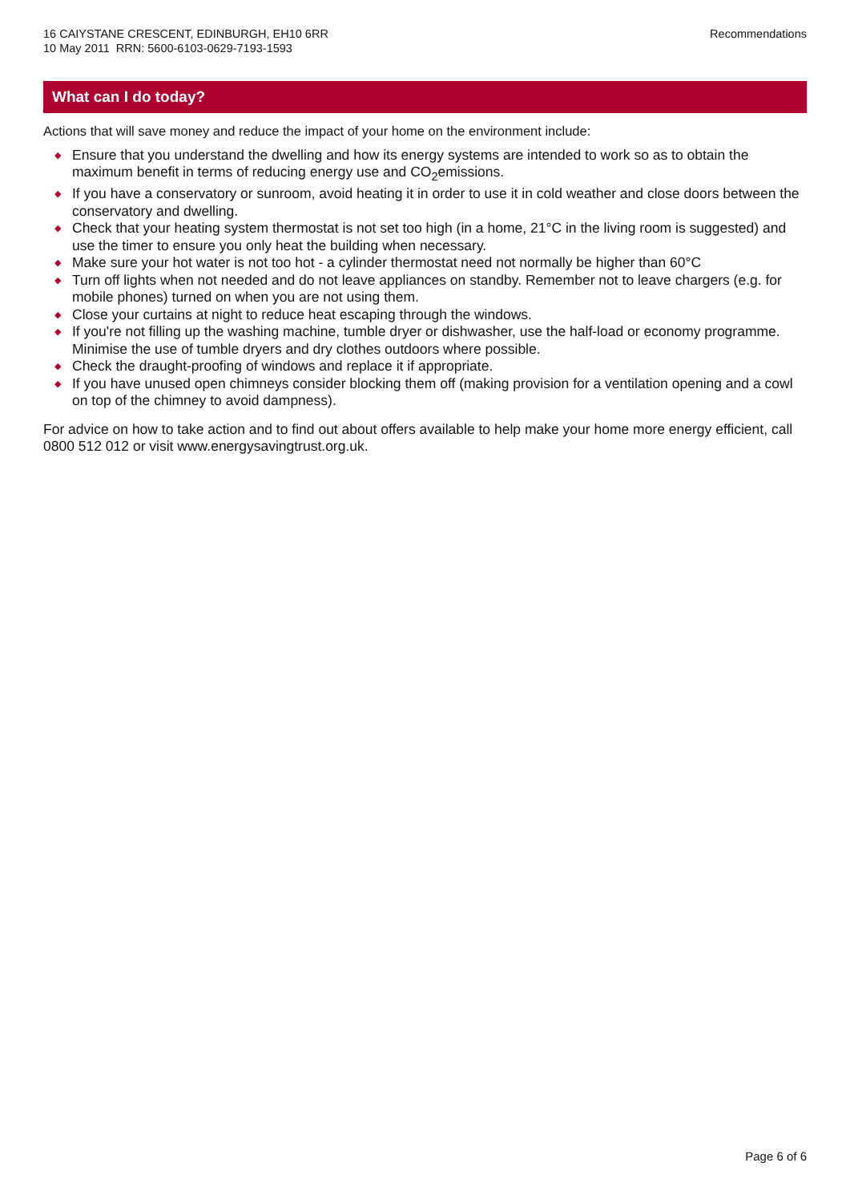16 CAIYSTANE CRESCENT, EDINBURGH, EH10 6RR
10 May 2011 RRN: 5600-6103-0629-7193-1593
Recommendations
What can I do today?
Actions that will save money and reduce the impact of your home on the environment include:
◆ Ensure that you understand the dwelling and how its energy systems are intended to work so as to obtain the maximum benefit in terms of reducing energy use and CO<sub>2</sub>emissions.
◆ If you have a conservatory or sunroom, avoid heating it in order to use it in cold weather and close doors between the conservatory and dwelling.
◆ Check that your heating system thermostat is not set too high (in a home, 21°C in the living room is suggested) and use the timer to ensure you only heat the building when necessary.
◆ Make sure your hot water is not too hot - a cylinder thermostat need not normally be higher than 60°C
◆ Turn off lights when not needed and do not leave appliances on standby. Remember not to leave chargers (e.g. for mobile phones) turned on when you are not using them.
◆ Close your curtains at night to reduce heat escaping through the windows.
◆ If you're not filling up the washing machine, tumble dryer or dishwasher, use the half-load or economy programme. Minimise the use of tumble dryers and dry clothes outdoors where possible.
◆ Check the draught-proofing of windows and replace it if appropriate.
◆ If you have unused open chimneys consider blocking them off (making provision for a ventilation opening and a cowl on top of the chimney to avoid dampness).
For advice on how to take action and to find out about offers available to help make your home more energy efficient, call 0800 512 012 or visit www.energysavingtrust.org.uk.
Page 6 of 6